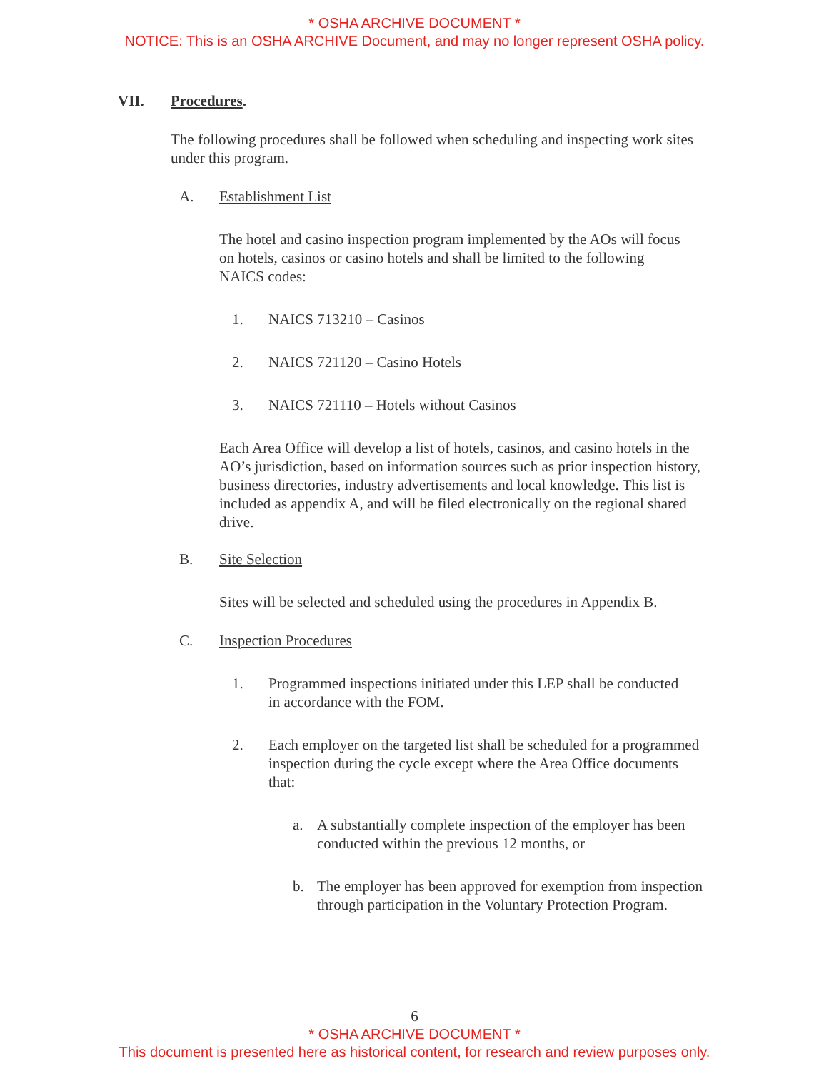* OSHA ARCHIVE DOCUMENT *
NOTICE: This is an OSHA ARCHIVE Document, and may no longer represent OSHA policy.
VII. Procedures.
The following procedures shall be followed when scheduling and inspecting work sites under this program.
A. Establishment List
The hotel and casino inspection program implemented by the AOs will focus on hotels, casinos or casino hotels and shall be limited to the following NAICS codes:
1. NAICS 713210 – Casinos
2. NAICS 721120 – Casino Hotels
3. NAICS 721110 – Hotels without Casinos
Each Area Office will develop a list of hotels, casinos, and casino hotels in the AO’s jurisdiction, based on information sources such as prior inspection history, business directories, industry advertisements and local knowledge. This list is included as appendix A, and will be filed electronically on the regional shared drive.
B. Site Selection
Sites will be selected and scheduled using the procedures in Appendix B.
C. Inspection Procedures
1. Programmed inspections initiated under this LEP shall be conducted in accordance with the FOM.
2. Each employer on the targeted list shall be scheduled for a programmed inspection during the cycle except where the Area Office documents that:
a. A substantially complete inspection of the employer has been conducted within the previous 12 months, or
b. The employer has been approved for exemption from inspection through participation in the Voluntary Protection Program.
6
* OSHA ARCHIVE DOCUMENT *
This document is presented here as historical content, for research and review purposes only.